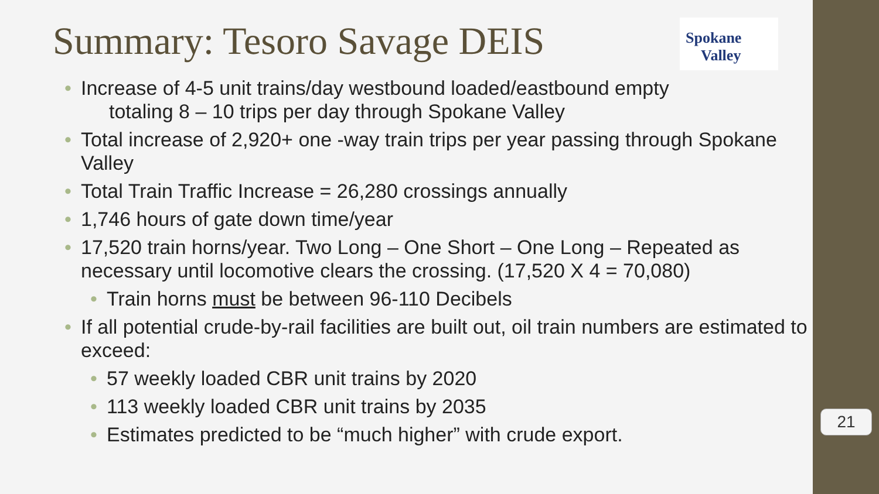Spokane
Valley
Summary: Tesoro Savage DEIS
• Increase of 4-5 unit trains/day westbound loaded/eastbound empty
totaling 8 – 10 trips per day through Spokane Valley
• Total increase of 2,920+ one -way train trips per year passing through Spokane Valley
• Total Train Traffic Increase = 26,280 crossings annually
• 1,746 hours of gate down time/year
• 17,520 train horns/year. Two Long – One Short – One Long – Repeated as necessary until locomotive clears the crossing. (17,520 X 4 = 70,080)
• Train horns must be between 96-110 Decibels
• If all potential crude-by-rail facilities are built out, oil train numbers are estimated to exceed:
• 57 weekly loaded CBR unit trains by 2020
• 113 weekly loaded CBR unit trains by 2035
• Estimates predicted to be “much higher” with crude export.
21